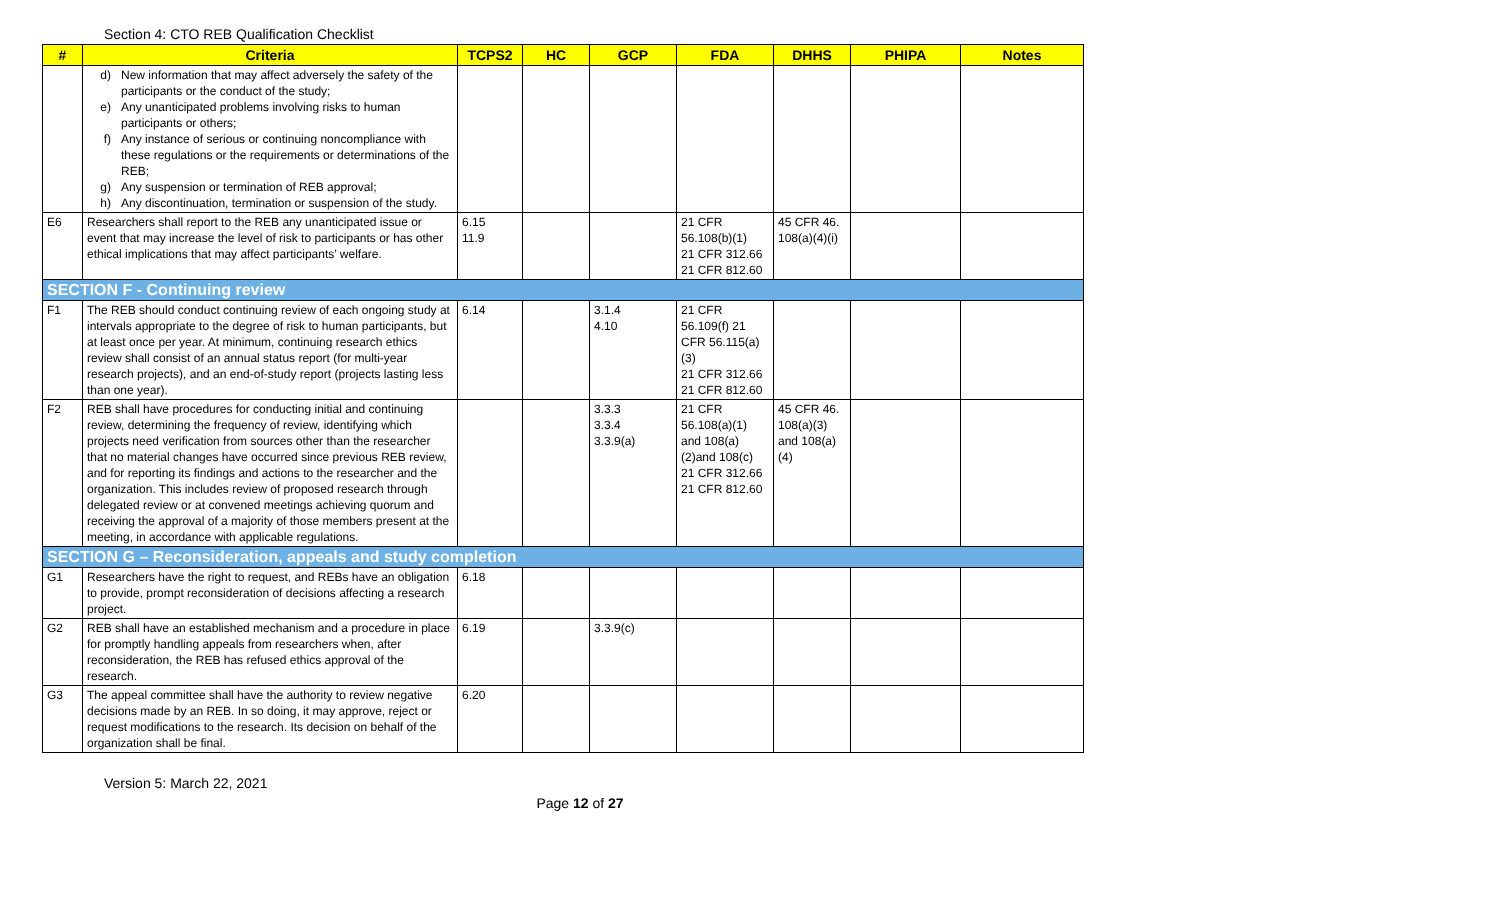Section 4: CTO REB Qualification Checklist
| # | Criteria | TCPS2 | HC | GCP | FDA | DHHS | PHIPA | Notes |
| --- | --- | --- | --- | --- | --- | --- | --- | --- |
| | d) New information that may affect adversely the safety of the participants or the conduct of the study; e) Any unanticipated problems involving risks to human participants or others; f) Any instance of serious or continuing noncompliance with these regulations or the requirements or determinations of the REB; g) Any suspension or termination of REB approval; h) Any discontinuation, termination or suspension of the study. | | | | | | | |
| E6 | Researchers shall report to the REB any unanticipated issue or event that may increase the level of risk to participants or has other ethical implications that may affect participants’ welfare. | 6.15 11.9 | | | 21 CFR 56.108(b)(1) 21 CFR 312.66 21 CFR 812.60 | 45 CFR 46. 108(a)(4)(i) | | |
| SECTION F - Continuing review | | | | | | | | |
| F1 | The REB should conduct continuing review of each ongoing study at intervals appropriate to the degree of risk to human participants, but at least once per year. At minimum, continuing research ethics review shall consist of an annual status report (for multi-year research projects), and an end-of-study report (projects lasting less than one year). | 6.14 | | 3.1.4 4.10 | 21 CFR 56.109(f) 21 CFR 56.115(a)(3) 21 CFR 312.66 21 CFR 812.60 | | | |
| F2 | REB shall have procedures for conducting initial and continuing review, determining the frequency of review, identifying which projects need verification from sources other than the researcher that no material changes have occurred since previous REB review, and for reporting its findings and actions to the researcher and the organization. This includes review of proposed research through delegated review or at convened meetings achieving quorum and receiving the approval of a majority of those members present at the meeting, in accordance with applicable regulations. | | | 3.3.3 3.3.4 3.3.9(a) | 21 CFR 56.108(a)(1) and 108(a)(2)and 108(c) 21 CFR 312.66 21 CFR 812.60 | 45 CFR 46. 108(a)(3) and 108(a)(4) | | |
| SECTION G – Reconsideration, appeals and study completion | | | | | | | | |
| G1 | Researchers have the right to request, and REBs have an obligation to provide, prompt reconsideration of decisions affecting a research project. | 6.18 | | | | | | |
| G2 | REB shall have an established mechanism and a procedure in place for promptly handling appeals from researchers when, after reconsideration, the REB has refused ethics approval of the research. | 6.19 | | 3.3.9(c) | | | | |
| G3 | The appeal committee shall have the authority to review negative decisions made by an REB. In so doing, it may approve, reject or request modifications to the research. Its decision on behalf of the organization shall be final. | 6.20 | | | | | | |
Version 5: March 22, 2021
Page 12 of 27